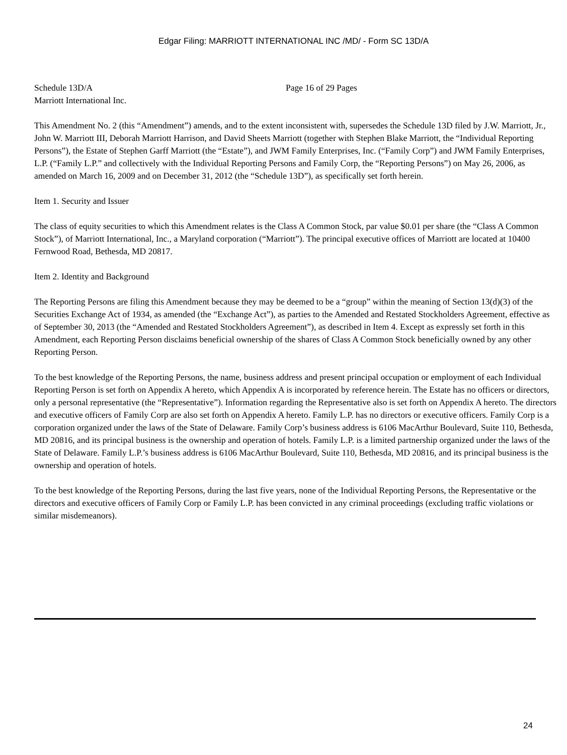Edgar Filing: MARRIOTT INTERNATIONAL INC /MD/ - Form SC 13D/A
Schedule 13D/A Page 16 of 29 Pages
Marriott International Inc.
This Amendment No. 2 (this “Amendment”) amends, and to the extent inconsistent with, supersedes the Schedule 13D filed by J.W. Marriott, Jr., John W. Marriott III, Deborah Marriott Harrison, and David Sheets Marriott (together with Stephen Blake Marriott, the “Individual Reporting Persons”), the Estate of Stephen Garff Marriott (the “Estate”), and JWM Family Enterprises, Inc. (“Family Corp”) and JWM Family Enterprises, L.P. (“Family L.P.” and collectively with the Individual Reporting Persons and Family Corp, the “Reporting Persons”) on May 26, 2006, as amended on March 16, 2009 and on December 31, 2012 (the “Schedule 13D”), as specifically set forth herein.
Item 1. Security and Issuer
The class of equity securities to which this Amendment relates is the Class A Common Stock, par value $0.01 per share (the “Class A Common Stock”), of Marriott International, Inc., a Maryland corporation (“Marriott”). The principal executive offices of Marriott are located at 10400 Fernwood Road, Bethesda, MD 20817.
Item 2. Identity and Background
The Reporting Persons are filing this Amendment because they may be deemed to be a “group” within the meaning of Section 13(d)(3) of the Securities Exchange Act of 1934, as amended (the “Exchange Act”), as parties to the Amended and Restated Stockholders Agreement, effective as of September 30, 2013 (the “Amended and Restated Stockholders Agreement”), as described in Item 4. Except as expressly set forth in this Amendment, each Reporting Person disclaims beneficial ownership of the shares of Class A Common Stock beneficially owned by any other Reporting Person.
To the best knowledge of the Reporting Persons, the name, business address and present principal occupation or employment of each Individual Reporting Person is set forth on Appendix A hereto, which Appendix A is incorporated by reference herein. The Estate has no officers or directors, only a personal representative (the “Representative”). Information regarding the Representative also is set forth on Appendix A hereto. The directors and executive officers of Family Corp are also set forth on Appendix A hereto. Family L.P. has no directors or executive officers. Family Corp is a corporation organized under the laws of the State of Delaware. Family Corp’s business address is 6106 MacArthur Boulevard, Suite 110, Bethesda, MD 20816, and its principal business is the ownership and operation of hotels. Family L.P. is a limited partnership organized under the laws of the State of Delaware. Family L.P.’s business address is 6106 MacArthur Boulevard, Suite 110, Bethesda, MD 20816, and its principal business is the ownership and operation of hotels.
To the best knowledge of the Reporting Persons, during the last five years, none of the Individual Reporting Persons, the Representative or the directors and executive officers of Family Corp or Family L.P. has been convicted in any criminal proceedings (excluding traffic violations or similar misdemeanors).
24